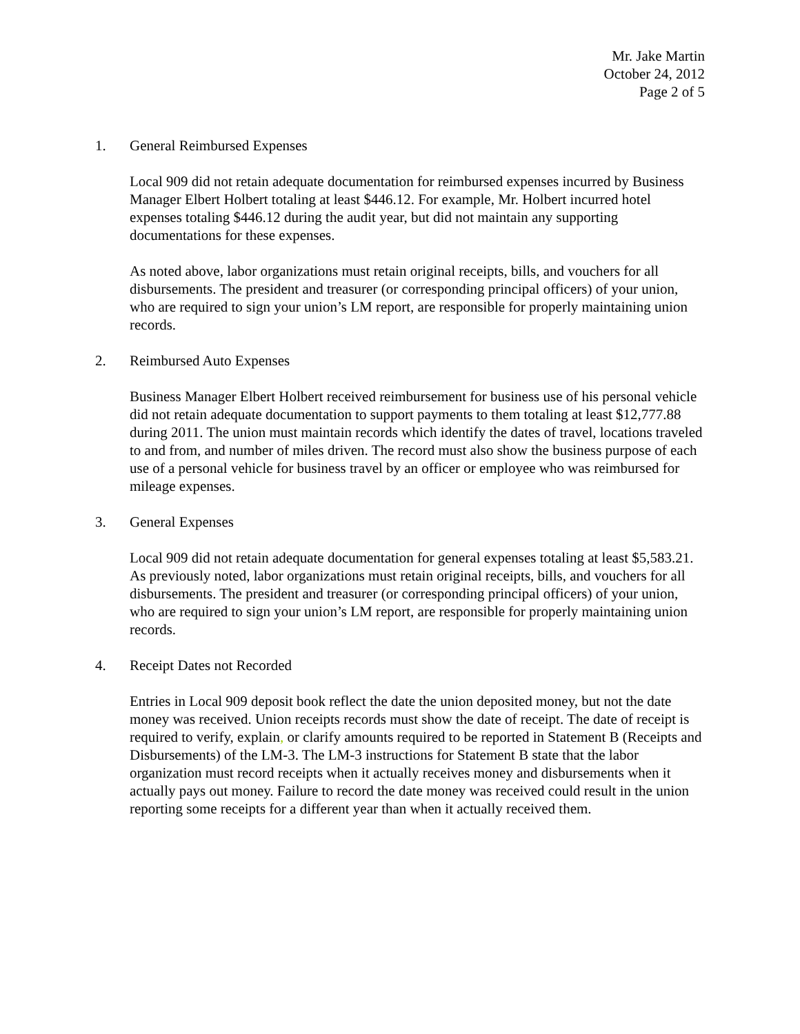Mr. Jake Martin
October 24, 2012
Page 2 of 5
1. General Reimbursed Expenses
Local 909 did not retain adequate documentation for reimbursed expenses incurred by Business Manager Elbert Holbert totaling at least $446.12. For example, Mr. Holbert incurred hotel expenses totaling $446.12 during the audit year, but did not maintain any supporting documentations for these expenses.
As noted above, labor organizations must retain original receipts, bills, and vouchers for all disbursements. The president and treasurer (or corresponding principal officers) of your union, who are required to sign your union’s LM report, are responsible for properly maintaining union records.
2. Reimbursed Auto Expenses
Business Manager Elbert Holbert received reimbursement for business use of his personal vehicle did not retain adequate documentation to support payments to them totaling at least $12,777.88 during 2011. The union must maintain records which identify the dates of travel, locations traveled to and from, and number of miles driven. The record must also show the business purpose of each use of a personal vehicle for business travel by an officer or employee who was reimbursed for mileage expenses.
3. General Expenses
Local 909 did not retain adequate documentation for general expenses totaling at least $5,583.21. As previously noted, labor organizations must retain original receipts, bills, and vouchers for all disbursements. The president and treasurer (or corresponding principal officers) of your union, who are required to sign your union’s LM report, are responsible for properly maintaining union records.
4. Receipt Dates not Recorded
Entries in Local 909 deposit book reflect the date the union deposited money, but not the date money was received. Union receipts records must show the date of receipt. The date of receipt is required to verify, explain, or clarify amounts required to be reported in Statement B (Receipts and Disbursements) of the LM-3. The LM-3 instructions for Statement B state that the labor organization must record receipts when it actually receives money and disbursements when it actually pays out money. Failure to record the date money was received could result in the union reporting some receipts for a different year than when it actually received them.